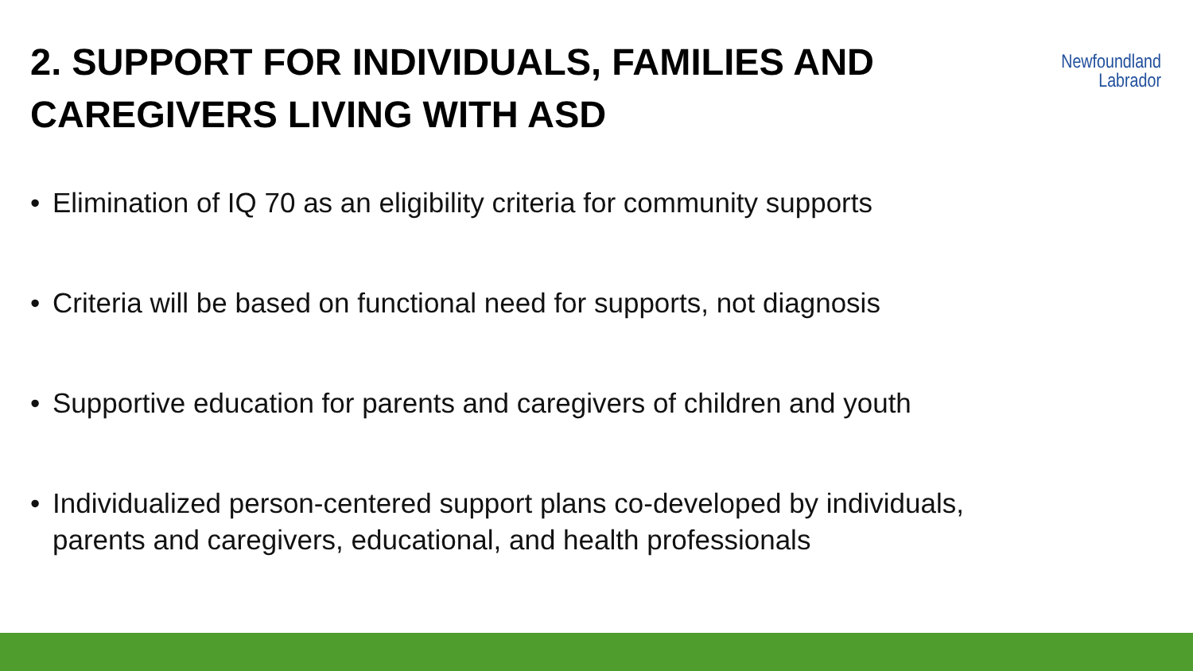2. SUPPORT FOR INDIVIDUALS, FAMILIES AND
CAREGIVERS LIVING WITH ASD
Newfoundland
Labrador
• Elimination of IQ 70 as an eligibility criteria for community supports
• Criteria will be based on functional need for supports, not diagnosis
• Supportive education for parents and caregivers of children and youth
• Individualized person-centered support plans co-developed by individuals,
parents and caregivers, educational, and health professionals